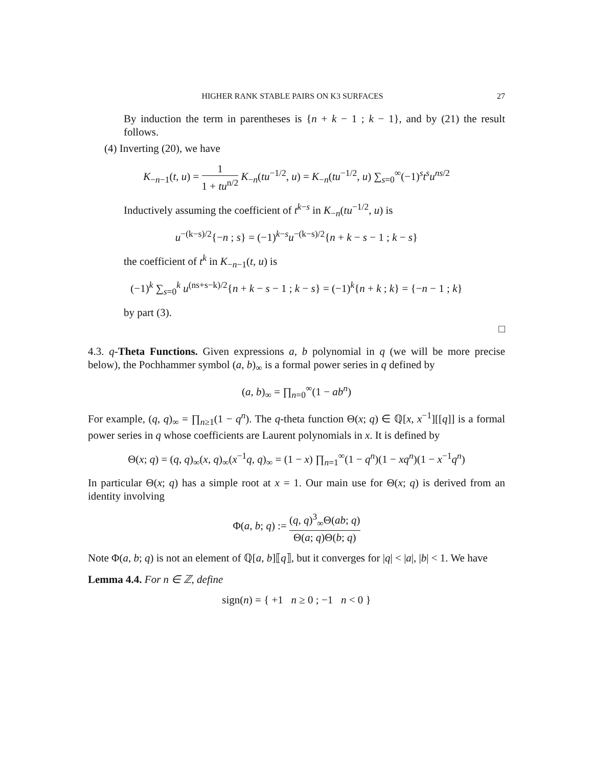HIGHER RANK STABLE PAIRS ON K3 SURFACES 27
By induction the term in parentheses is {n + k − 1 ; k − 1}, and by (21) the result follows.
(4) Inverting (20), we have
K<sub>−n−1</sub>(t, u) = 1 1 + tu<sup>n/2</sup> K<sub>−n</sub>(tu<sup>−1/2</sup>, u) = K<sub>−n</sub>(tu<sup>−1/2</sup>, u) ∑<sub>s=0</sub><sup>∞</sup>(−1)<sup>s</sup>t<sup>s</sup>u<sup>ns/2</sup>
Inductively assuming the coefficient of t<sup>k−s</sup> in K<sub>−n</sub>(tu<sup>−1/2</sup>, u) is
u<sup>−(k−s)/2</sup>{−n ; s} = (−1)<sup>k−s</sup>u<sup>−(k−s)/2</sup>{n + k − s − 1 ; k − s}
the coefficient of t<sup>k</sup> in K<sub>−n−1</sub>(t, u) is
(−1)<sup>k</sup> ∑<sub>s=0</sub><sup>k</sup> u<sup>(ns+s−k)/2</sup>{n + k − s − 1 ; k − s} = (−1)<sup>k</sup>{n + k ; k} = {−n − 1 ; k}
by part (3).
□
4.3. q-Theta Functions. Given expressions a, b polynomial in q (we will be more precise below), the Pochhammer symbol (a, b)<sub>∞</sub> is a formal power series in q defined by
(a, b)<sub>∞</sub> = ∏<sub>n=0</sub><sup>∞</sup>(1 − ab<sup>n</sup>)
For example, (q, q)<sub>∞</sub> = ∏<sub>n≥1</sub>(1 − q<sup>n</sup>). The q-theta function Θ(x; q) ∈ ℚ[x, x<sup>−1</sup>][[q]] is a formal power series in q whose coefficients are Laurent polynomials in x. It is defined by
Θ(x; q) = (q, q)<sub>∞</sub>(x, q)<sub>∞</sub>(x<sup>−1</sup>q, q)<sub>∞</sub> = (1 − x) ∏<sub>n=1</sub><sup>∞</sup>(1 − q<sup>n</sup>)(1 − xq<sup>n</sup>)(1 − x<sup>−1</sup>q<sup>n</sup>)
In particular Θ(x; q) has a simple root at x = 1. Our main use for Θ(x; q) is derived from an identity involving
Φ(a, b; q) := (q, q)<sup>3</sup><sub>∞</sub>Θ(ab; q) Θ(a; q)Θ(b; q)
Note Φ(a, b; q) is not an element of ℚ[a, b]⟦q⟧, but it converges for |q| < |a|, |b| < 1. We have
Lemma 4.4. For n ∈ ℤ, define
sign(n) = { +1 n ≥ 0 ; −1 n < 0 }